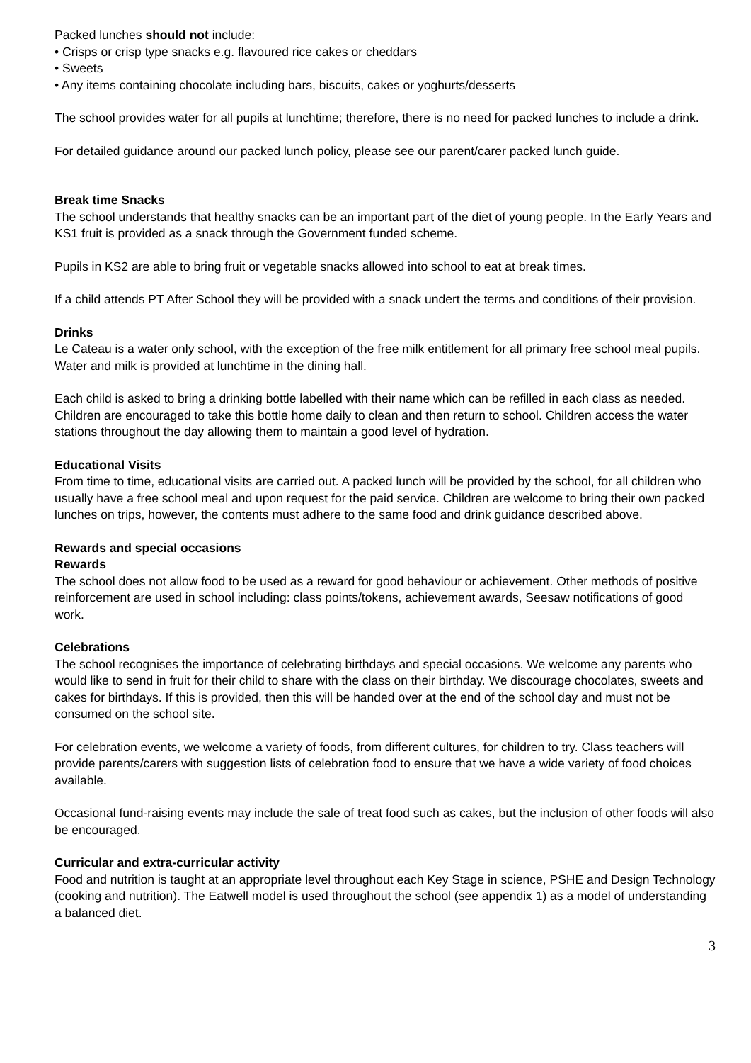Packed lunches should not include:
• Crisps or crisp type snacks e.g. flavoured rice cakes or cheddars
• Sweets
• Any items containing chocolate including bars, biscuits, cakes or yoghurts/desserts
The school provides water for all pupils at lunchtime; therefore, there is no need for packed lunches to include a drink.
For detailed guidance around our packed lunch policy, please see our parent/carer packed lunch guide.
Break time Snacks
The school understands that healthy snacks can be an important part of the diet of young people. In the Early Years and KS1 fruit is provided as a snack through the Government funded scheme.
Pupils in KS2 are able to bring fruit or vegetable snacks allowed into school to eat at break times.
If a child attends PT After School they will be provided with a snack undert the terms and conditions of their provision.
Drinks
Le Cateau is a water only school, with the exception of the free milk entitlement for all primary free school meal pupils. Water and milk is provided at lunchtime in the dining hall.
Each child is asked to bring a drinking bottle labelled with their name which can be refilled in each class as needed. Children are encouraged to take this bottle home daily to clean and then return to school. Children access the water stations throughout the day allowing them to maintain a good level of hydration.
Educational Visits
From time to time, educational visits are carried out. A packed lunch will be provided by the school, for all children who usually have a free school meal and upon request for the paid service. Children are welcome to bring their own packed lunches on trips, however, the contents must adhere to the same food and drink guidance described above.
Rewards and special occasions
Rewards
The school does not allow food to be used as a reward for good behaviour or achievement. Other methods of positive reinforcement are used in school including: class points/tokens, achievement awards, Seesaw notifications of good work.
Celebrations
The school recognises the importance of celebrating birthdays and special occasions. We welcome any parents who would like to send in fruit for their child to share with the class on their birthday. We discourage chocolates, sweets and cakes for birthdays. If this is provided, then this will be handed over at the end of the school day and must not be consumed on the school site.
For celebration events, we welcome a variety of foods, from different cultures, for children to try. Class teachers will provide parents/carers with suggestion lists of celebration food to ensure that we have a wide variety of food choices available.
Occasional fund-raising events may include the sale of treat food such as cakes, but the inclusion of other foods will also be encouraged.
Curricular and extra-curricular activity
Food and nutrition is taught at an appropriate level throughout each Key Stage in science, PSHE and Design Technology (cooking and nutrition). The Eatwell model is used throughout the school (see appendix 1) as a model of understanding a balanced diet.
3